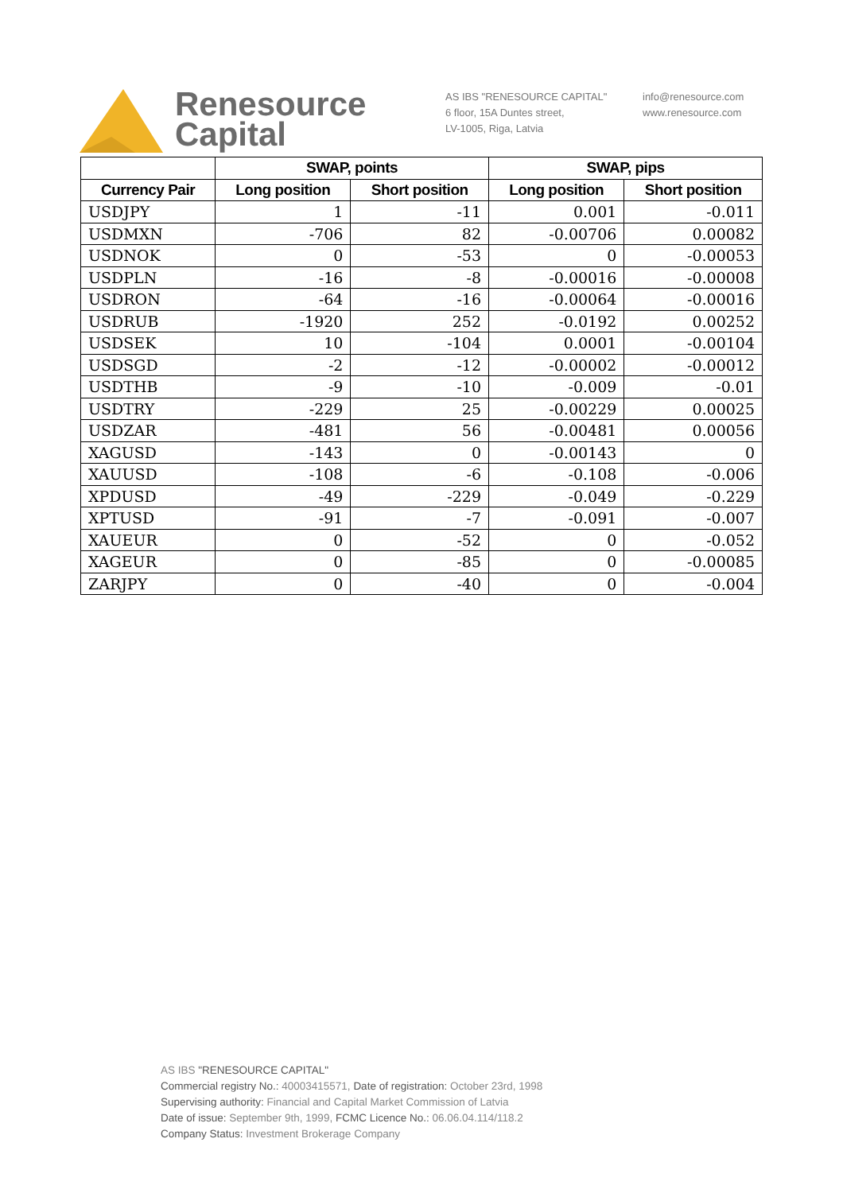Renesource
Capital
AS IBS "RENESOURCE CAPITAL"
6 floor, 15A Duntes street,
LV-1005, Riga, Latvia
info@renesource.com
www.renesource.com
| | SWAP, points | | SWAP, pips | |
| --- | --- | --- | --- | --- |
| Currency Pair | Long position | Short position | Long position | Short position |
| USDJPY | 1 | -11 | 0.001 | -0.011 |
| USDMXN | -706 | 82 | -0.00706 | 0.00082 |
| USDNOK | 0 | -53 | 0 | -0.00053 |
| USDPLN | -16 | -8 | -0.00016 | -0.00008 |
| USDRON | -64 | -16 | -0.00064 | -0.00016 |
| USDRUB | -1920 | 252 | -0.0192 | 0.00252 |
| USDSEK | 10 | -104 | 0.0001 | -0.00104 |
| USDSGD | -2 | -12 | -0.00002 | -0.00012 |
| USDTHB | -9 | -10 | -0.009 | -0.01 |
| USDTRY | -229 | 25 | -0.00229 | 0.00025 |
| USDZAR | -481 | 56 | -0.00481 | 0.00056 |
| XAGUSD | -143 | 0 | -0.00143 | 0 |
| XAUUSD | -108 | -6 | -0.108 | -0.006 |
| XPDUSD | -49 | -229 | -0.049 | -0.229 |
| XPTUSD | -91 | -7 | -0.091 | -0.007 |
| XAUEUR | 0 | -52 | 0 | -0.052 |
| XAGEUR | 0 | -85 | 0 | -0.00085 |
| ZARJPY | 0 | -40 | 0 | -0.004 |
AS IBS "RENESOURCE CAPITAL"
Commercial registry No.: 40003415571, Date of registration: October 23rd, 1998
Supervising authority: Financial and Capital Market Commission of Latvia
Date of issue: September 9th, 1999, FCMC Licence No.: 06.06.04.114/118.2
Company Status: Investment Brokerage Company